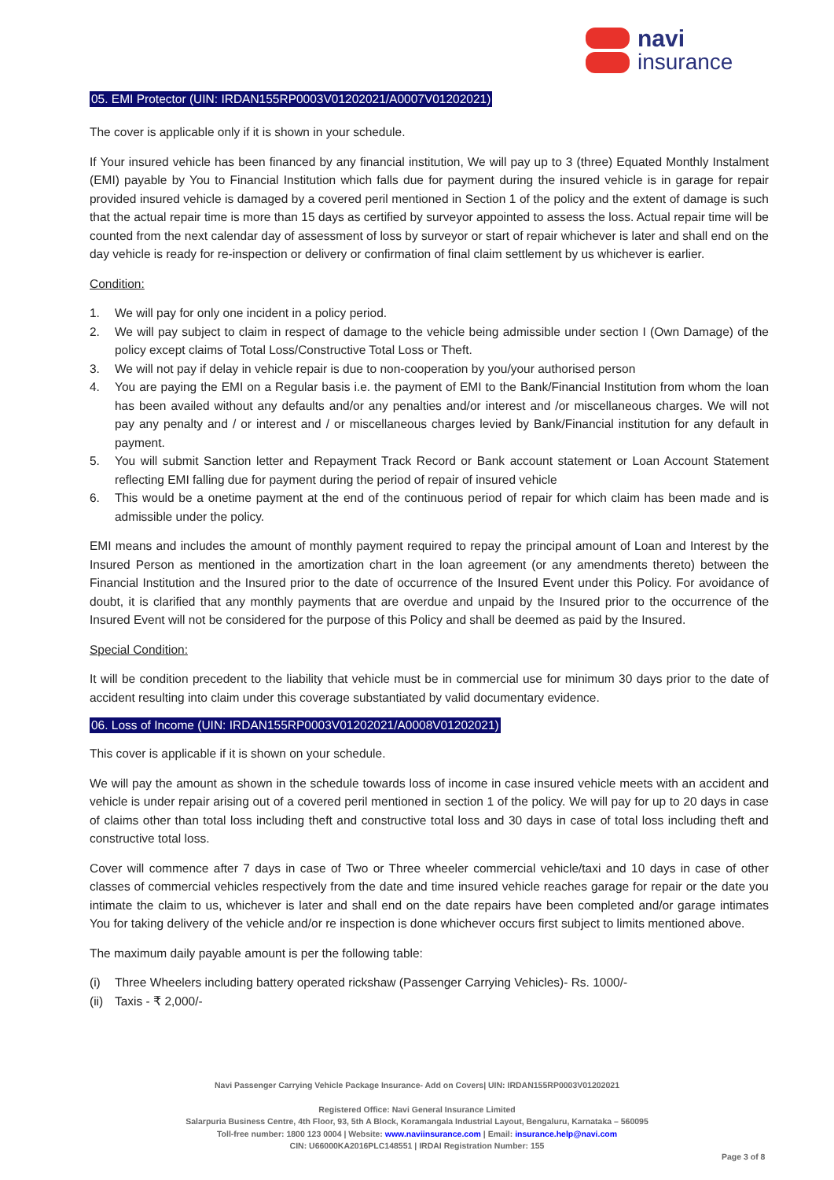navi
insurance
05. EMI Protector (UIN: IRDAN155RP0003V01202021/A0007V01202021)
The cover is applicable only if it is shown in your schedule.
If Your insured vehicle has been financed by any financial institution, We will pay up to 3 (three) Equated Monthly Instalment (EMI) payable by You to Financial Institution which falls due for payment during the insured vehicle is in garage for repair provided insured vehicle is damaged by a covered peril mentioned in Section 1 of the policy and the extent of damage is such that the actual repair time is more than 15 days as certified by surveyor appointed to assess the loss. Actual repair time will be counted from the next calendar day of assessment of loss by surveyor or start of repair whichever is later and shall end on the day vehicle is ready for re-inspection or delivery or confirmation of final claim settlement by us whichever is earlier.
Condition:
1. We will pay for only one incident in a policy period.
2. We will pay subject to claim in respect of damage to the vehicle being admissible under section I (Own Damage) of the policy except claims of Total Loss/Constructive Total Loss or Theft.
3. We will not pay if delay in vehicle repair is due to non-cooperation by you/your authorised person
4. You are paying the EMI on a Regular basis i.e. the payment of EMI to the Bank/Financial Institution from whom the loan has been availed without any defaults and/or any penalties and/or interest and /or miscellaneous charges. We will not pay any penalty and / or interest and / or miscellaneous charges levied by Bank/Financial institution for any default in payment.
5. You will submit Sanction letter and Repayment Track Record or Bank account statement or Loan Account Statement reflecting EMI falling due for payment during the period of repair of insured vehicle
6. This would be a onetime payment at the end of the continuous period of repair for which claim has been made and is admissible under the policy.
EMI means and includes the amount of monthly payment required to repay the principal amount of Loan and Interest by the Insured Person as mentioned in the amortization chart in the loan agreement (or any amendments thereto) between the Financial Institution and the Insured prior to the date of occurrence of the Insured Event under this Policy. For avoidance of doubt, it is clarified that any monthly payments that are overdue and unpaid by the Insured prior to the occurrence of the Insured Event will not be considered for the purpose of this Policy and shall be deemed as paid by the Insured.
Special Condition:
It will be condition precedent to the liability that vehicle must be in commercial use for minimum 30 days prior to the date of accident resulting into claim under this coverage substantiated by valid documentary evidence.
06. Loss of Income (UIN: IRDAN155RP0003V01202021/A0008V01202021)
This cover is applicable if it is shown on your schedule.
We will pay the amount as shown in the schedule towards loss of income in case insured vehicle meets with an accident and vehicle is under repair arising out of a covered peril mentioned in section 1 of the policy. We will pay for up to 20 days in case of claims other than total loss including theft and constructive total loss and 30 days in case of total loss including theft and constructive total loss.
Cover will commence after 7 days in case of Two or Three wheeler commercial vehicle/taxi and 10 days in case of other classes of commercial vehicles respectively from the date and time insured vehicle reaches garage for repair or the date you intimate the claim to us, whichever is later and shall end on the date repairs have been completed and/or garage intimates You for taking delivery of the vehicle and/or re inspection is done whichever occurs first subject to limits mentioned above.
The maximum daily payable amount is per the following table:
(i) Three Wheelers including battery operated rickshaw (Passenger Carrying Vehicles)- Rs. 1000/-
(ii) Taxis - ₹ 2,000/-
Navi Passenger Carrying Vehicle Package Insurance- Add on Covers| UIN: IRDAN155RP0003V01202021
Registered Office: Navi General Insurance Limited
Salarpuria Business Centre, 4th Floor, 93, 5th A Block, Koramangala Industrial Layout, Bengaluru, Karnataka – 560095
Toll-free number: 1800 123 0004 | Website: www.naviinsurance.com | Email: insurance.help@navi.com
CIN: U66000KA2016PLC148551 | IRDAI Registration Number: 155
Page 3 of 8